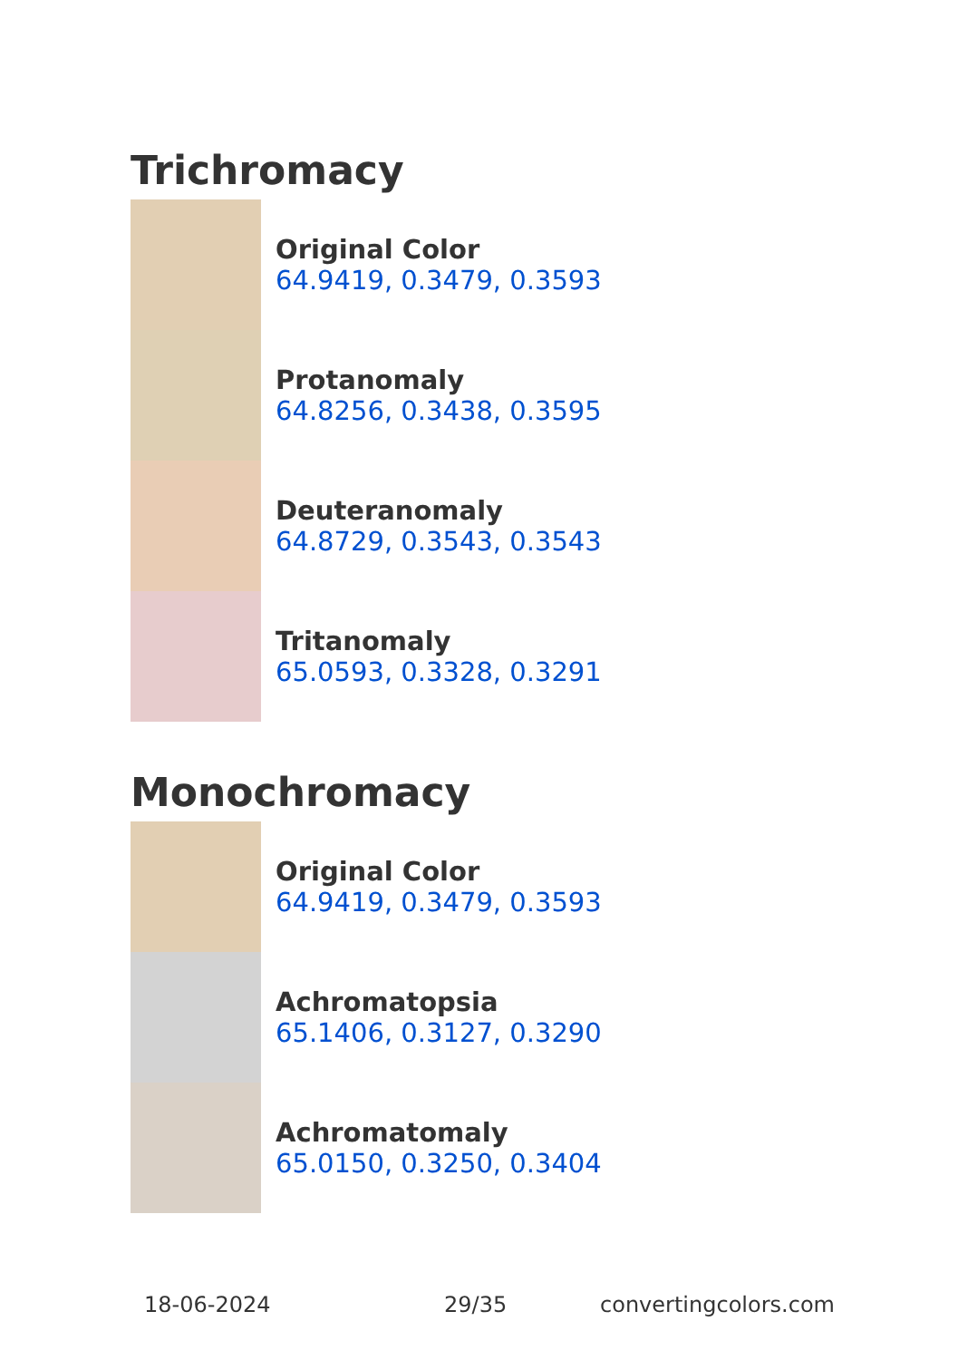Trichromacy
Original Color
64.9419, 0.3479, 0.3593
Protanomaly
64.8256, 0.3438, 0.3595
Deuteranomaly
64.8729, 0.3543, 0.3543
Tritanomaly
65.0593, 0.3328, 0.3291
Monochromacy
Original Color
64.9419, 0.3479, 0.3593
Achromatopsia
65.1406, 0.3127, 0.3290
Achromatomaly
65.0150, 0.3250, 0.3404
18-06-2024 29/35 convertingcolors.com